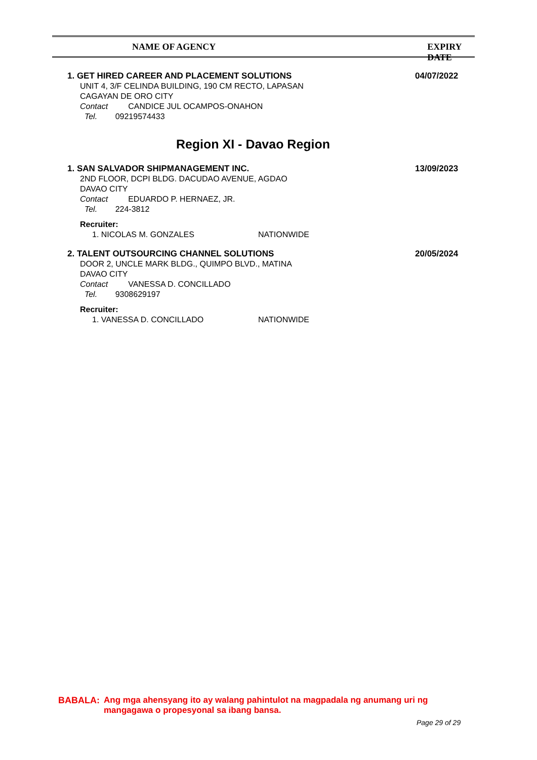NAME OF AGENCY EXPIRY DATE
1. GET HIRED CAREER AND PLACEMENT SOLUTIONS
UNIT 4, 3/F CELINDA BUILDING, 190 CM RECTO, LAPASAN
CAGAYAN DE ORO CITY
Contact CANDICE JUL OCAMPOS-ONAHON
Tel. 09219574433
04/07/2022
Region XI - Davao Region
1. SAN SALVADOR SHIPMANAGEMENT INC.
2ND FLOOR, DCPI BLDG. DACUDAO AVENUE, AGDAO
DAVAO CITY
Contact EDUARDO P. HERNAEZ, JR.
Tel. 224-3812
Recruiter:
1. NICOLAS M. GONZALES NATIONWIDE
13/09/2023
2. TALENT OUTSOURCING CHANNEL SOLUTIONS
DOOR 2, UNCLE MARK BLDG., QUIMPO BLVD., MATINA
DAVAO CITY
Contact VANESSA D. CONCILLADO
Tel. 9308629197
Recruiter:
1. VANESSA D. CONCILLADO NATIONWIDE
20/05/2024
BABALA: Ang mga ahensyang ito ay walang pahintulot na magpadala ng anumang uri ng
mangagawa o propesyonal sa ibang bansa.
Page 29 of 29